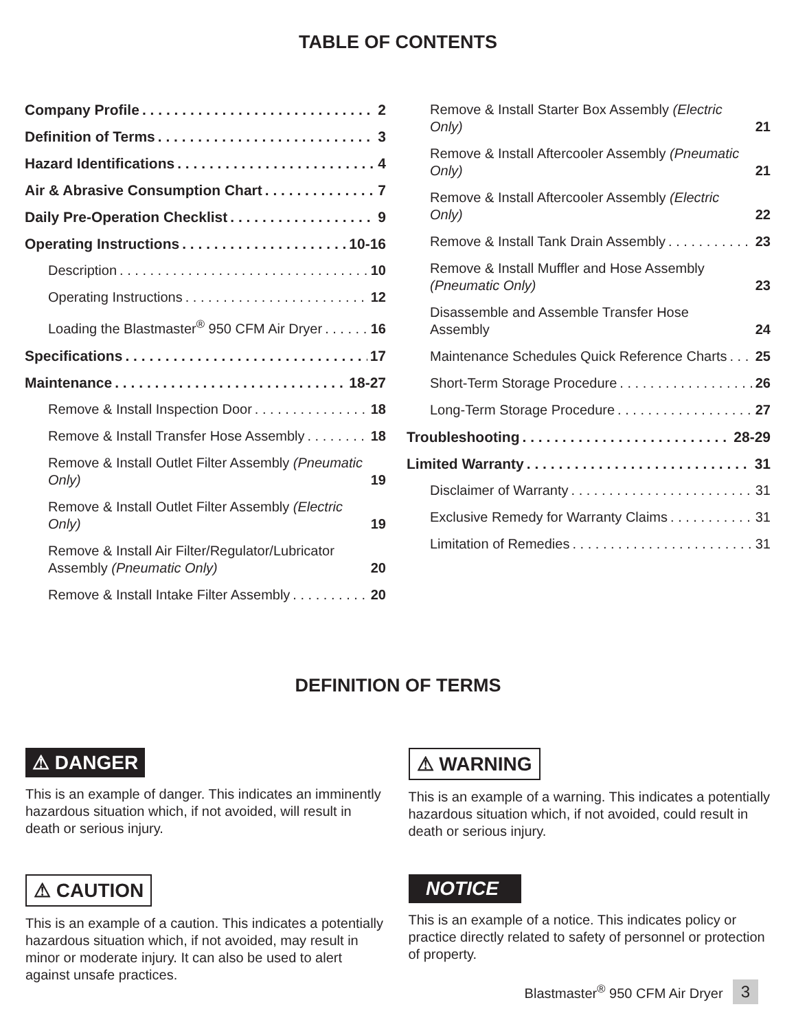TABLE OF CONTENTS
Company Profile 2
Definition of Terms 3
Hazard Identifications 4
Air & Abrasive Consumption Chart 7
Daily Pre-Operation Checklist 9
Operating Instructions 10-16
Description 10
Operating Instructions 12
Loading the Blastmaster<sup>®</sup> 950 CFM Air Dryer 16
Specifications 17
Maintenance 18-27
Remove & Install Inspection Door 18
Remove & Install Transfer Hose Assembly 18
Remove & Install Outlet Filter Assembly (Pneumatic Only) 19
Remove & Install Outlet Filter Assembly (Electric Only) 19
Remove & Install Air Filter/Regulator/Lubricator Assembly (Pneumatic Only) 20
Remove & Install Intake Filter Assembly 20
Remove & Install Starter Box Assembly (Electric Only) 21
Remove & Install Aftercooler Assembly (Pneumatic Only) 21
Remove & Install Aftercooler Assembly (Electric Only) 22
Remove & Install Tank Drain Assembly 23
Remove & Install Muffler and Hose Assembly (Pneumatic Only) 23
Disassemble and Assemble Transfer Hose Assembly 24
Maintenance Schedules Quick Reference Charts 25
Short-Term Storage Procedure 26
Long-Term Storage Procedure 27
Troubleshooting 28-29
Limited Warranty 31
Disclaimer of Warranty 31
Exclusive Remedy for Warranty Claims 31
Limitation of Remedies 31
DEFINITION OF TERMS
⚠ DANGER
This is an example of danger. This indicates an imminently hazardous situation which, if not avoided, will result in death or serious injury.
⚠ WARNING
This is an example of a warning. This indicates a potentially hazardous situation which, if not avoided, could result in death or serious injury.
⚠ CAUTION
This is an example of a caution. This indicates a potentially hazardous situation which, if not avoided, may result in minor or moderate injury. It can also be used to alert against unsafe practices.
NOTICE
This is an example of a notice. This indicates policy or practice directly related to safety of personnel or protection of property.
Blastmaster<sup>®</sup> 950 CFM Air Dryer 3